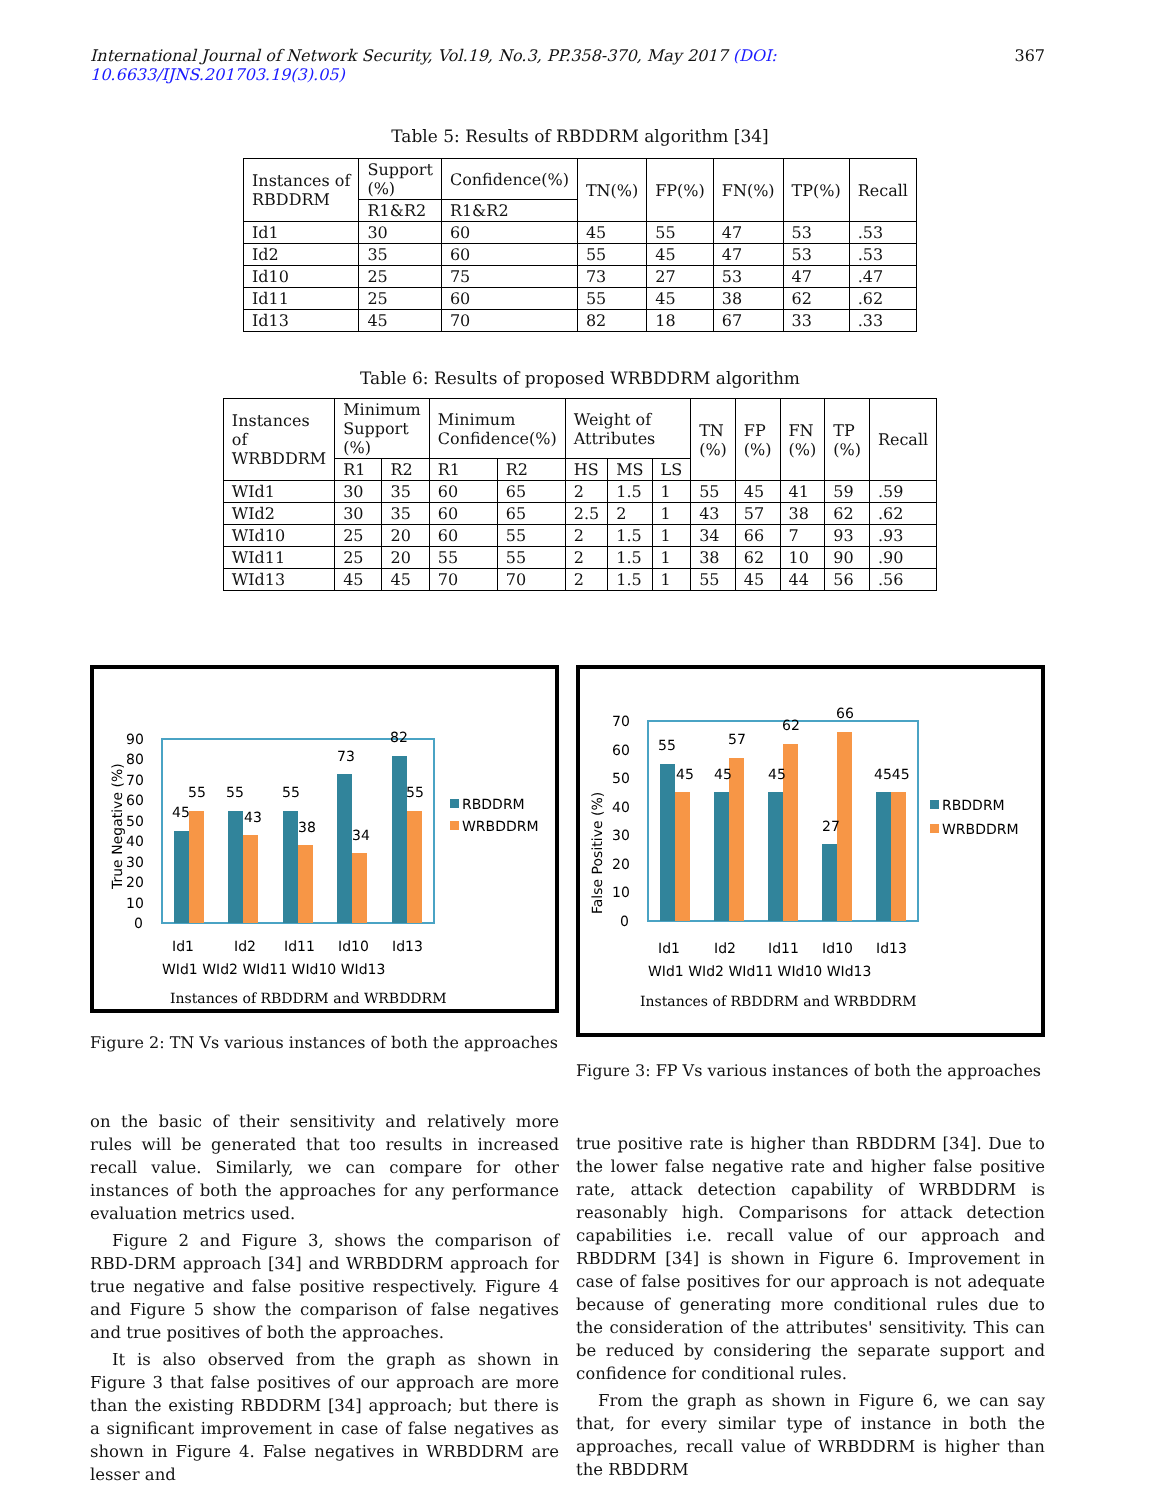International Journal of Network Security, Vol.19, No.3, PP.358-370, May 2017 (DOI: 10.6633/IJNS.201703.19(3).05) 367
Table 5: Results of RBDDRM algorithm [34]
| Instances of RBDDRM | Support (%) | Confidence(%) | TN(%) | FP(%) | FN(%) | TP(%) | Recall |
| --- | --- | --- | --- | --- | --- | --- | --- |
| | R1&R2 | R1&R2 | | | | | |
| Id1 | 30 | 60 | 45 | 55 | 47 | 53 | .53 |
| Id2 | 35 | 60 | 55 | 45 | 47 | 53 | .53 |
| Id10 | 25 | 75 | 73 | 27 | 53 | 47 | .47 |
| Id11 | 25 | 60 | 55 | 45 | 38 | 62 | .62 |
| Id13 | 45 | 70 | 82 | 18 | 67 | 33 | .33 |
Table 6: Results of proposed WRBDDRM algorithm
| Instances of WRBDDRM | Minimum Support (%) | | Minimum Confidence(%) | | Weight of Attributes | | | TN (%) | FP (%) | FN (%) | TP (%) | Recall |
| --- | --- | --- | --- | --- | --- | --- | --- | --- | --- | --- | --- | --- |
| | R1 | R2 | R1 | R2 | HS | MS | LS | | | | | |
| WId1 | 30 | 35 | 60 | 65 | 2 | 1.5 | 1 | 55 | 45 | 41 | 59 | .59 |
| WId2 | 30 | 35 | 60 | 65 | 2.5 | 2 | 1 | 43 | 57 | 38 | 62 | .62 |
| WId10 | 25 | 20 | 60 | 55 | 2 | 1.5 | 1 | 34 | 66 | 7 | 93 | .93 |
| WId11 | 25 | 20 | 55 | 55 | 2 | 1.5 | 1 | 38 | 62 | 10 | 90 | .90 |
| WId13 | 45 | 45 | 70 | 70 | 2 | 1.5 | 1 | 55 | 45 | 44 | 56 | .56 |
True Negative (%)
90
80
70
60
50
40
30
20
10
0
45
55
55
43
55
38
73
34
82
55
RBDDRM
WRBDDRM
Id1
Id2
Id11
Id10
Id13
WId1 WId2 WId11 WId10 WId13
Instances of RBDDRM and WRBDDRM
Figure 2: TN Vs various instances of both the approaches
False Positive (%)
70
60
50
40
30
20
10
0
55
45
45
57
45
62
27
66
4545
RBDDRM
WRBDDRM
Id1
Id2
Id11
Id10
Id13
WId1 WId2 WId11 WId10 WId13
Instances of RBDDRM and WRBDDRM
Figure 3: FP Vs various instances of both the approaches
on the basic of their sensitivity and relatively more rules will be generated that too results in increased recall value. Similarly, we can compare for other instances of both the approaches for any performance evaluation metrics used.
Figure 2 and Figure 3, shows the comparison of RBD-DRM approach [34] and WRBDDRM approach for true negative and false positive respectively. Figure 4 and Figure 5 show the comparison of false negatives and true positives of both the approaches.
It is also observed from the graph as shown in Figure 3 that false positives of our approach are more than the existing RBDDRM [34] approach; but there is a significant improvement in case of false negatives as shown in Figure 4. False negatives in WRBDDRM are lesser and
true positive rate is higher than RBDDRM [34]. Due to the lower false negative rate and higher false positive rate, attack detection capability of WRBDDRM is reasonably high. Comparisons for attack detection capabilities i.e. recall value of our approach and RBDDRM [34] is shown in Figure 6. Improvement in case of false positives for our approach is not adequate because of generating more conditional rules due to the consideration of the attributes' sensitivity. This can be reduced by considering the separate support and confidence for conditional rules.
From the graph as shown in Figure 6, we can say that, for every similar type of instance in both the approaches, recall value of WRBDDRM is higher than the RBDDRM